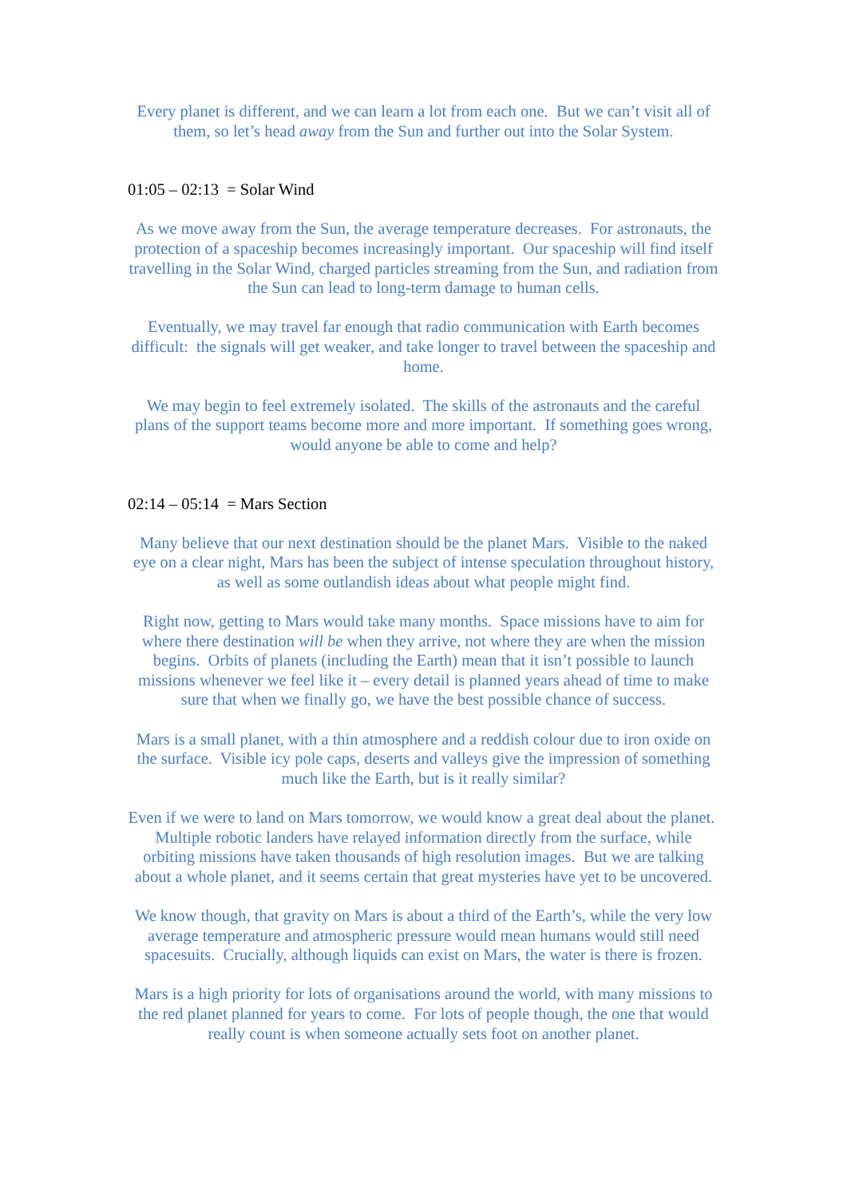Every planet is different, and we can learn a lot from each one. But we can’t visit all of them, so let’s head away from the Sun and further out into the Solar System.
01:05 – 02:13 = Solar Wind
As we move away from the Sun, the average temperature decreases. For astronauts, the protection of a spaceship becomes increasingly important. Our spaceship will find itself travelling in the Solar Wind, charged particles streaming from the Sun, and radiation from the Sun can lead to long-term damage to human cells.
Eventually, we may travel far enough that radio communication with Earth becomes difficult: the signals will get weaker, and take longer to travel between the spaceship and home.
We may begin to feel extremely isolated. The skills of the astronauts and the careful plans of the support teams become more and more important. If something goes wrong, would anyone be able to come and help?
02:14 – 05:14 = Mars Section
Many believe that our next destination should be the planet Mars. Visible to the naked eye on a clear night, Mars has been the subject of intense speculation throughout history, as well as some outlandish ideas about what people might find.
Right now, getting to Mars would take many months. Space missions have to aim for where there destination will be when they arrive, not where they are when the mission begins. Orbits of planets (including the Earth) mean that it isn’t possible to launch missions whenever we feel like it – every detail is planned years ahead of time to make sure that when we finally go, we have the best possible chance of success.
Mars is a small planet, with a thin atmosphere and a reddish colour due to iron oxide on the surface. Visible icy pole caps, deserts and valleys give the impression of something much like the Earth, but is it really similar?
Even if we were to land on Mars tomorrow, we would know a great deal about the planet. Multiple robotic landers have relayed information directly from the surface, while orbiting missions have taken thousands of high resolution images. But we are talking about a whole planet, and it seems certain that great mysteries have yet to be uncovered.
We know though, that gravity on Mars is about a third of the Earth’s, while the very low average temperature and atmospheric pressure would mean humans would still need spacesuits. Crucially, although liquids can exist on Mars, the water is there is frozen.
Mars is a high priority for lots of organisations around the world, with many missions to the red planet planned for years to come. For lots of people though, the one that would really count is when someone actually sets foot on another planet.